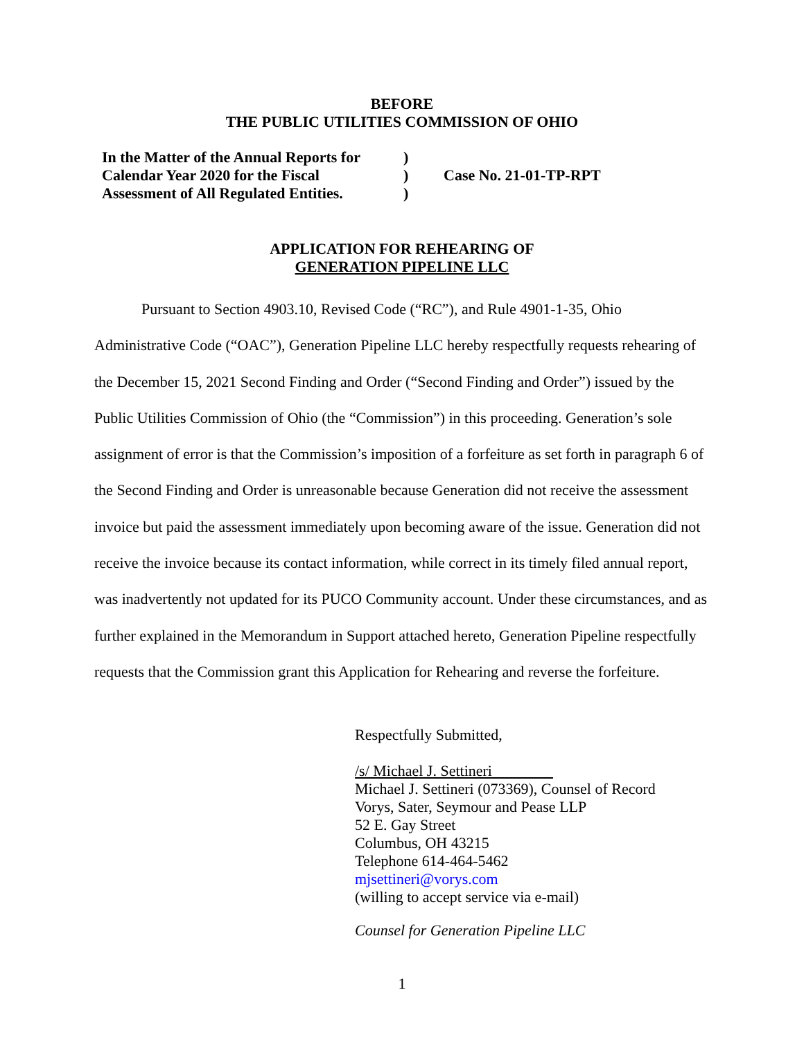BEFORE
THE PUBLIC UTILITIES COMMISSION OF OHIO
| In the Matter of the Annual Reports for | ) | |
| Calendar Year 2020 for the Fiscal | ) | Case No. 21-01-TP-RPT |
| Assessment of All Regulated Entities. | ) | |
APPLICATION FOR REHEARING OF
GENERATION PIPELINE LLC
Pursuant to Section 4903.10, Revised Code (“RC”), and Rule 4901-1-35, Ohio Administrative Code (“OAC”), Generation Pipeline LLC hereby respectfully requests rehearing of the December 15, 2021 Second Finding and Order (“Second Finding and Order”) issued by the Public Utilities Commission of Ohio (the “Commission”) in this proceeding. Generation’s sole assignment of error is that the Commission’s imposition of a forfeiture as set forth in paragraph 6 of the Second Finding and Order is unreasonable because Generation did not receive the assessment invoice but paid the assessment immediately upon becoming aware of the issue. Generation did not receive the invoice because its contact information, while correct in its timely filed annual report, was inadvertently not updated for its PUCO Community account. Under these circumstances, and as further explained in the Memorandum in Support attached hereto, Generation Pipeline respectfully requests that the Commission grant this Application for Rehearing and reverse the forfeiture.
Respectfully Submitted,
/s/ Michael J. Settineri
Michael J. Settineri (073369), Counsel of Record
Vorys, Sater, Seymour and Pease LLP
52 E. Gay Street
Columbus, OH 43215
Telephone 614-464-5462
mjsettineri@vorys.com
(willing to accept service via e-mail)
Counsel for Generation Pipeline LLC
1